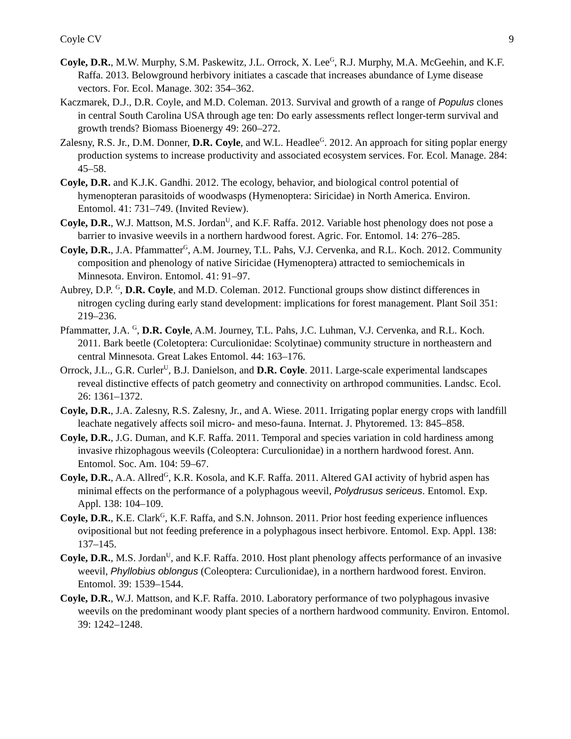Coyle CV 9
Coyle, D.R., M.W. Murphy, S.M. Paskewitz, J.L. Orrock, X. Lee<sup>G</sup>, R.J. Murphy, M.A. McGeehin, and K.F. Raffa. 2013. Belowground herbivory initiates a cascade that increases abundance of Lyme disease vectors. For. Ecol. Manage. 302: 354–362.
Kaczmarek, D.J., D.R. Coyle, and M.D. Coleman. 2013. Survival and growth of a range of Populus clones in central South Carolina USA through age ten: Do early assessments reflect longer-term survival and growth trends? Biomass Bioenergy 49: 260–272.
Zalesny, R.S. Jr., D.M. Donner, D.R. Coyle, and W.L. Headlee<sup>G</sup>. 2012. An approach for siting poplar energy production systems to increase productivity and associated ecosystem services. For. Ecol. Manage. 284: 45–58.
Coyle, D.R. and K.J.K. Gandhi. 2012. The ecology, behavior, and biological control potential of hymenopteran parasitoids of woodwasps (Hymenoptera: Siricidae) in North America. Environ. Entomol. 41: 731–749. (Invited Review).
Coyle, D.R., W.J. Mattson, M.S. Jordan<sup>U</sup>, and K.F. Raffa. 2012. Variable host phenology does not pose a barrier to invasive weevils in a northern hardwood forest. Agric. For. Entomol. 14: 276–285.
Coyle, D.R., J.A. Pfammatter<sup>G</sup>, A.M. Journey, T.L. Pahs, V.J. Cervenka, and R.L. Koch. 2012. Community composition and phenology of native Siricidae (Hymenoptera) attracted to semiochemicals in Minnesota. Environ. Entomol. 41: 91–97.
Aubrey, D.P. <sup>G</sup>, D.R. Coyle, and M.D. Coleman. 2012. Functional groups show distinct differences in nitrogen cycling during early stand development: implications for forest management. Plant Soil 351: 219–236.
Pfammatter, J.A. <sup>G</sup>, D.R. Coyle, A.M. Journey, T.L. Pahs, J.C. Luhman, V.J. Cervenka, and R.L. Koch. 2011. Bark beetle (Coletoptera: Curculionidae: Scolytinae) community structure in northeastern and central Minnesota. Great Lakes Entomol. 44: 163–176.
Orrock, J.L., G.R. Curler<sup>U</sup>, B.J. Danielson, and D.R. Coyle. 2011. Large-scale experimental landscapes reveal distinctive effects of patch geometry and connectivity on arthropod communities. Landsc. Ecol. 26: 1361–1372.
Coyle, D.R., J.A. Zalesny, R.S. Zalesny, Jr., and A. Wiese. 2011. Irrigating poplar energy crops with landfill leachate negatively affects soil micro- and meso-fauna. Internat. J. Phytoremed. 13: 845–858.
Coyle, D.R., J.G. Duman, and K.F. Raffa. 2011. Temporal and species variation in cold hardiness among invasive rhizophagous weevils (Coleoptera: Curculionidae) in a northern hardwood forest. Ann. Entomol. Soc. Am. 104: 59–67.
Coyle, D.R., A.A. Allred<sup>G</sup>, K.R. Kosola, and K.F. Raffa. 2011. Altered GAI activity of hybrid aspen has minimal effects on the performance of a polyphagous weevil, Polydrusus sericeus. Entomol. Exp. Appl. 138: 104–109.
Coyle, D.R., K.E. Clark<sup>G</sup>, K.F. Raffa, and S.N. Johnson. 2011. Prior host feeding experience influences ovipositional but not feeding preference in a polyphagous insect herbivore. Entomol. Exp. Appl. 138: 137–145.
Coyle, D.R., M.S. Jordan<sup>U</sup>, and K.F. Raffa. 2010. Host plant phenology affects performance of an invasive weevil, Phyllobius oblongus (Coleoptera: Curculionidae), in a northern hardwood forest. Environ. Entomol. 39: 1539–1544.
Coyle, D.R., W.J. Mattson, and K.F. Raffa. 2010. Laboratory performance of two polyphagous invasive weevils on the predominant woody plant species of a northern hardwood community. Environ. Entomol. 39: 1242–1248.